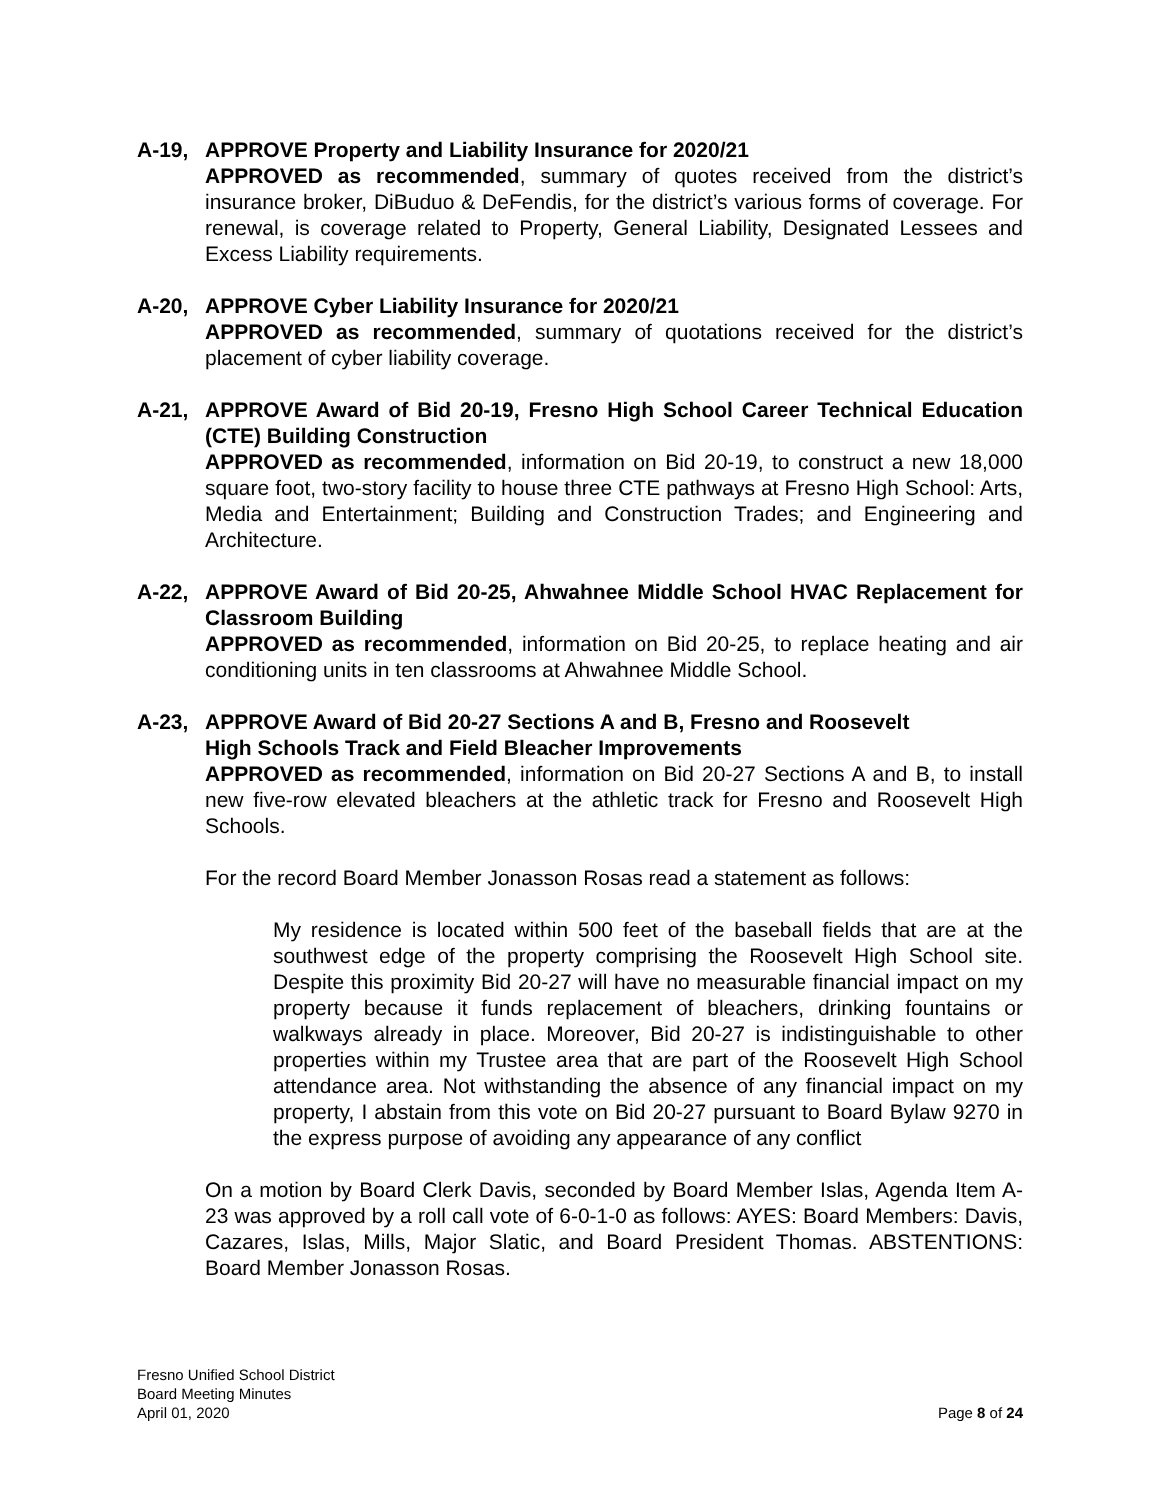A-19, APPROVE Property and Liability Insurance for 2020/21
APPROVED as recommended, summary of quotes received from the district’s insurance broker, DiBuduo & DeFendis, for the district’s various forms of coverage. For renewal, is coverage related to Property, General Liability, Designated Lessees and Excess Liability requirements.
A-20, APPROVE Cyber Liability Insurance for 2020/21
APPROVED as recommended, summary of quotations received for the district’s placement of cyber liability coverage.
A-21, APPROVE Award of Bid 20-19, Fresno High School Career Technical Education (CTE) Building Construction
APPROVED as recommended, information on Bid 20-19, to construct a new 18,000 square foot, two-story facility to house three CTE pathways at Fresno High School: Arts, Media and Entertainment; Building and Construction Trades; and Engineering and Architecture.
A-22, APPROVE Award of Bid 20-25, Ahwahnee Middle School HVAC Replacement for Classroom Building
APPROVED as recommended, information on Bid 20-25, to replace heating and air conditioning units in ten classrooms at Ahwahnee Middle School.
A-23, APPROVE Award of Bid 20-27 Sections A and B, Fresno and Roosevelt
High Schools Track and Field Bleacher Improvements
APPROVED as recommended, information on Bid 20-27 Sections A and B, to install new five-row elevated bleachers at the athletic track for Fresno and Roosevelt High Schools.
For the record Board Member Jonasson Rosas read a statement as follows:
My residence is located within 500 feet of the baseball fields that are at the southwest edge of the property comprising the Roosevelt High School site. Despite this proximity Bid 20-27 will have no measurable financial impact on my property because it funds replacement of bleachers, drinking fountains or walkways already in place. Moreover, Bid 20-27 is indistinguishable to other properties within my Trustee area that are part of the Roosevelt High School attendance area. Not withstanding the absence of any financial impact on my property, I abstain from this vote on Bid 20-27 pursuant to Board Bylaw 9270 in the express purpose of avoiding any appearance of any conflict
On a motion by Board Clerk Davis, seconded by Board Member Islas, Agenda Item A-23 was approved by a roll call vote of 6-0-1-0 as follows: AYES: Board Members: Davis, Cazares, Islas, Mills, Major Slatic, and Board President Thomas. ABSTENTIONS: Board Member Jonasson Rosas.
Fresno Unified School District
Board Meeting Minutes
April 01, 2020
Page 8 of 24